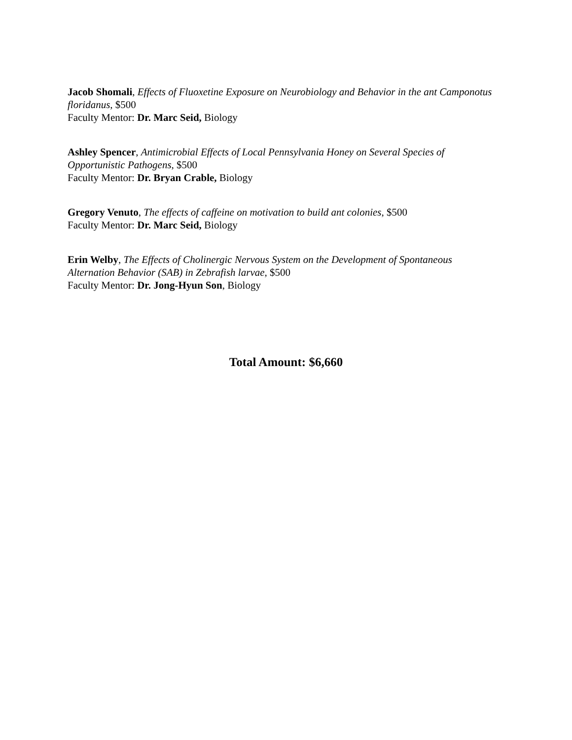Jacob Shomali, Effects of Fluoxetine Exposure on Neurobiology and Behavior in the ant Camponotus floridanus, $500
Faculty Mentor: Dr. Marc Seid, Biology
Ashley Spencer, Antimicrobial Effects of Local Pennsylvania Honey on Several Species of Opportunistic Pathogens, $500
Faculty Mentor: Dr. Bryan Crable, Biology
Gregory Venuto, The effects of caffeine on motivation to build ant colonies, $500
Faculty Mentor: Dr. Marc Seid, Biology
Erin Welby, The Effects of Cholinergic Nervous System on the Development of Spontaneous Alternation Behavior (SAB) in Zebrafish larvae, $500
Faculty Mentor: Dr. Jong-Hyun Son, Biology
Total Amount: $6,660